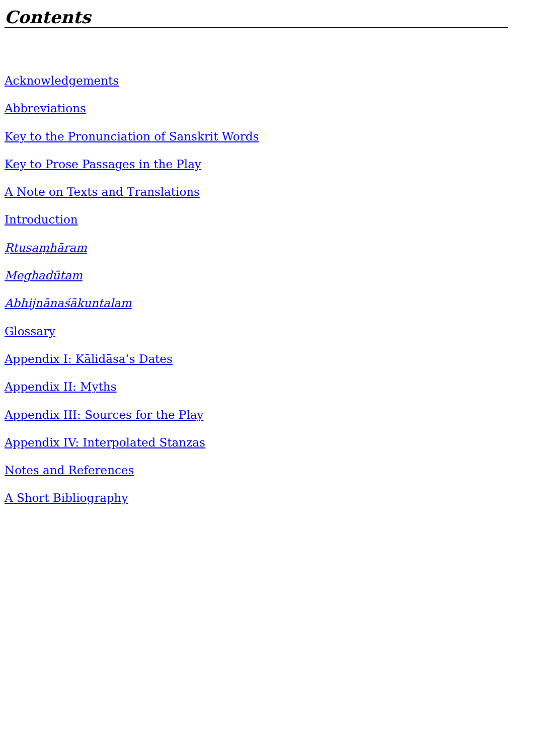Contents
Acknowledgements
Abbreviations
Key to the Pronunciation of Sanskrit Words
Key to Prose Passages in the Play
A Note on Texts and Translations
Introduction
Ṛtusaṃhāram
Meghadūtam
Abhijnānaśākuntalam
Glossary
Appendix I: Kālidāsa’s Dates
Appendix II: Myths
Appendix III: Sources for the Play
Appendix IV: Interpolated Stanzas
Notes and References
A Short Bibliography